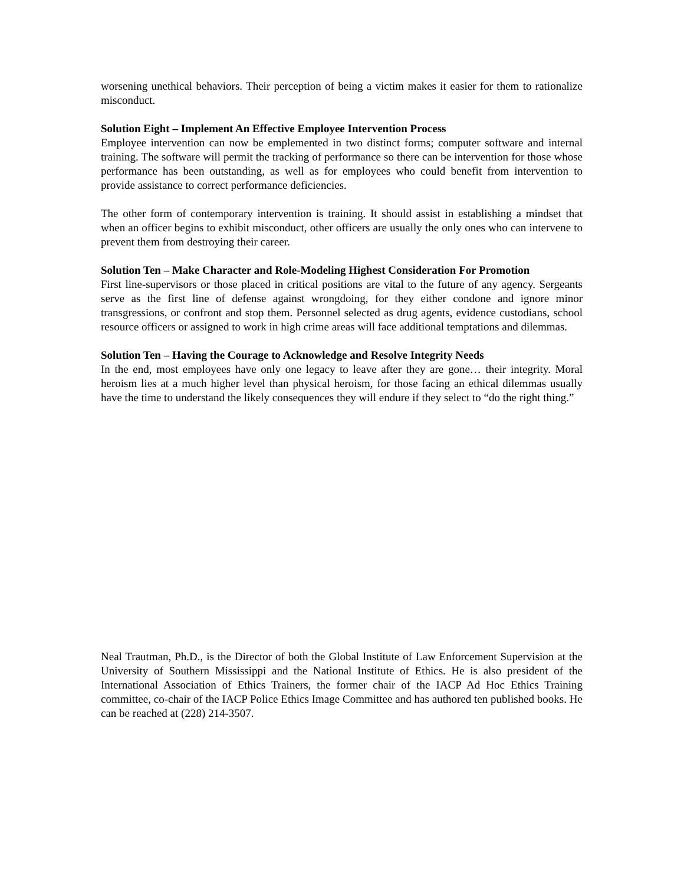worsening unethical behaviors. Their perception of being a victim makes it easier for them to rationalize misconduct.
Solution Eight – Implement An Effective Employee Intervention Process
Employee intervention can now be emplemented in two distinct forms; computer software and internal training. The software will permit the tracking of performance so there can be intervention for those whose performance has been outstanding, as well as for employees who could benefit from intervention to provide assistance to correct performance deficiencies.
The other form of contemporary intervention is training. It should assist in establishing a mindset that when an officer begins to exhibit misconduct, other officers are usually the only ones who can intervene to prevent them from destroying their career.
Solution Ten – Make Character and Role-Modeling Highest Consideration For Promotion
First line-supervisors or those placed in critical positions are vital to the future of any agency. Sergeants serve as the first line of defense against wrongdoing, for they either condone and ignore minor transgressions, or confront and stop them. Personnel selected as drug agents, evidence custodians, school resource officers or assigned to work in high crime areas will face additional temptations and dilemmas.
Solution Ten – Having the Courage to Acknowledge and Resolve Integrity Needs
In the end, most employees have only one legacy to leave after they are gone… their integrity. Moral heroism lies at a much higher level than physical heroism, for those facing an ethical dilemmas usually have the time to understand the likely consequences they will endure if they select to “do the right thing.”
Neal Trautman, Ph.D., is the Director of both the Global Institute of Law Enforcement Supervision at the University of Southern Mississippi and the National Institute of Ethics. He is also president of the International Association of Ethics Trainers, the former chair of the IACP Ad Hoc Ethics Training committee, co-chair of the IACP Police Ethics Image Committee and has authored ten published books. He can be reached at (228) 214-3507.